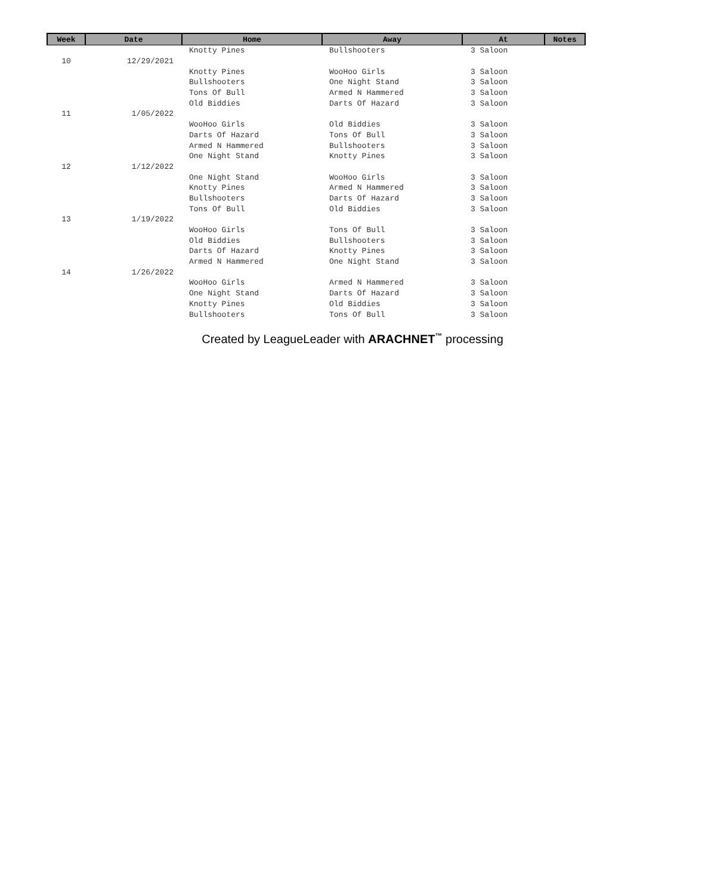| Week | Date | Home | Away | At | Notes |
| --- | --- | --- | --- | --- | --- |
| | | Knotty Pines | Bullshooters | 3 Saloon | |
| 10 | 12/29/2021 | | | | |
| | | Knotty Pines | WooHoo Girls | 3 Saloon | |
| | | Bullshooters | One Night Stand | 3 Saloon | |
| | | Tons Of Bull | Armed N Hammered | 3 Saloon | |
| | | Old Biddies | Darts Of Hazard | 3 Saloon | |
| 11 | 1/05/2022 | | | | |
| | | WooHoo Girls | Old Biddies | 3 Saloon | |
| | | Darts Of Hazard | Tons Of Bull | 3 Saloon | |
| | | Armed N Hammered | Bullshooters | 3 Saloon | |
| | | One Night Stand | Knotty Pines | 3 Saloon | |
| 12 | 1/12/2022 | | | | |
| | | One Night Stand | WooHoo Girls | 3 Saloon | |
| | | Knotty Pines | Armed N Hammered | 3 Saloon | |
| | | Bullshooters | Darts Of Hazard | 3 Saloon | |
| | | Tons Of Bull | Old Biddies | 3 Saloon | |
| 13 | 1/19/2022 | | | | |
| | | WooHoo Girls | Tons Of Bull | 3 Saloon | |
| | | Old Biddies | Bullshooters | 3 Saloon | |
| | | Darts Of Hazard | Knotty Pines | 3 Saloon | |
| | | Armed N Hammered | One Night Stand | 3 Saloon | |
| 14 | 1/26/2022 | | | | |
| | | WooHoo Girls | Armed N Hammered | 3 Saloon | |
| | | One Night Stand | Darts Of Hazard | 3 Saloon | |
| | | Knotty Pines | Old Biddies | 3 Saloon | |
| | | Bullshooters | Tons Of Bull | 3 Saloon | |
Created by LeagueLeader with ARACHNET<sup>™</sup> processing